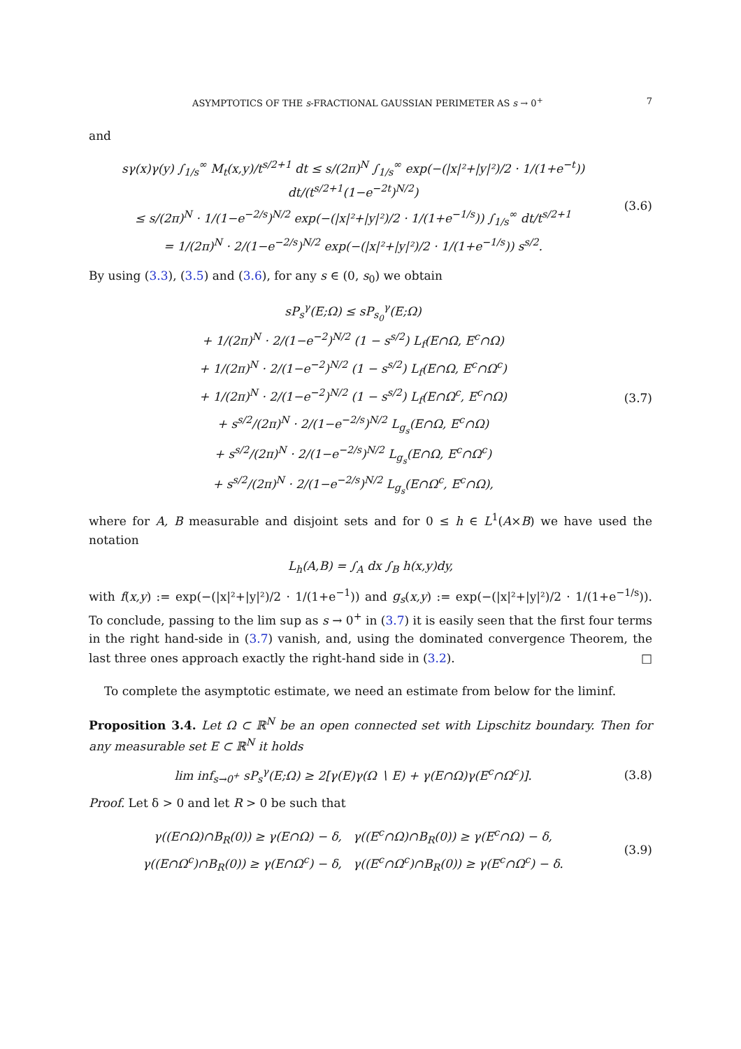ASYMPTOTICS OF THE s-FRACTIONAL GAUSSIAN PERIMETER AS s → 0<sup>+</sup> 7
and
sγ(x)γ(y) ∫<sub>1/s</sub><sup>∞</sup> M<sub>t</sub>(x,y)/t<sup>s/2+1</sup> dt ≤ s/(2π)<sup>N</sup> ∫<sub>1/s</sub><sup>∞</sup> exp(−(|x|²+|y|²)/2 · 1/(1+e<sup>−t</sup>)) dt/(t<sup>s/2+1</sup>(1−e<sup>−2t</sup>)<sup>N/2</sup>)
≤ s/(2π)<sup>N</sup> · 1/(1−e<sup>−2/s</sup>)<sup>N/2</sup> exp(−(|x|²+|y|²)/2 · 1/(1+e<sup>−1/s</sup>)) ∫<sub>1/s</sub><sup>∞</sup> dt/t<sup>s/2+1</sup>
= 1/(2π)<sup>N</sup> · 2/(1−e<sup>−2/s</sup>)<sup>N/2</sup> exp(−(|x|²+|y|²)/2 · 1/(1+e<sup>−1/s</sup>)) s<sup>s/2</sup>.
(3.6)
By using (3.3), (3.5) and (3.6), for any s ∈ (0, s<sub>0</sub>) we obtain
sP<sub>s</sub><sup>γ</sup>(E;Ω) ≤ sP<sub>s<sub>0</sub></sub><sup>γ</sup>(E;Ω)
+ 1/(2π)<sup>N</sup> · 2/(1−e<sup>−2</sup>)<sup>N/2</sup> (1 − s<sup>s/2</sup>) L<sub>f</sub>(E∩Ω, E<sup>c</sup>∩Ω)
+ 1/(2π)<sup>N</sup> · 2/(1−e<sup>−2</sup>)<sup>N/2</sup> (1 − s<sup>s/2</sup>) L<sub>f</sub>(E∩Ω, E<sup>c</sup>∩Ω<sup>c</sup>)
+ 1/(2π)<sup>N</sup> · 2/(1−e<sup>−2</sup>)<sup>N/2</sup> (1 − s<sup>s/2</sup>) L<sub>f</sub>(E∩Ω<sup>c</sup>, E<sup>c</sup>∩Ω)
+ s<sup>s/2</sup>/(2π)<sup>N</sup> · 2/(1−e<sup>−2/s</sup>)<sup>N/2</sup> L<sub>g<sub>s</sub></sub>(E∩Ω, E<sup>c</sup>∩Ω)
+ s<sup>s/2</sup>/(2π)<sup>N</sup> · 2/(1−e<sup>−2/s</sup>)<sup>N/2</sup> L<sub>g<sub>s</sub></sub>(E∩Ω, E<sup>c</sup>∩Ω<sup>c</sup>)
+ s<sup>s/2</sup>/(2π)<sup>N</sup> · 2/(1−e<sup>−2/s</sup>)<sup>N/2</sup> L<sub>g<sub>s</sub></sub>(E∩Ω<sup>c</sup>, E<sup>c</sup>∩Ω),
(3.7)
where for A, B measurable and disjoint sets and for 0 ≤ h ∈ L<sup>1</sup>(A×B) we have used the notation
L<sub>h</sub>(A,B) = ∫<sub>A</sub> dx ∫<sub>B</sub> h(x,y)dy,
with f(x,y) := exp(−(|x|²+|y|²)/2 · 1/(1+e<sup>−1</sup>)) and g<sub>s</sub>(x,y) := exp(−(|x|²+|y|²)/2 · 1/(1+e<sup>−1/s</sup>)). To conclude, passing to the lim sup as s → 0<sup>+</sup> in (3.7) it is easily seen that the first four terms in the right hand-side in (3.7) vanish, and, using the dominated convergence Theorem, the last three ones approach exactly the right-hand side in (3.2). □
To complete the asymptotic estimate, we need an estimate from below for the liminf.
Proposition 3.4. Let Ω ⊂ ℝ<sup>N</sup> be an open connected set with Lipschitz boundary. Then for any measurable set E ⊂ ℝ<sup>N</sup> it holds
lim inf<sub>s→0<sup>+</sup></sub> sP<sub>s</sub><sup>γ</sup>(E;Ω) ≥ 2[γ(E)γ(Ω ∖ E) + γ(E∩Ω)γ(E<sup>c</sup>∩Ω<sup>c</sup>)].
(3.8)
Proof. Let δ > 0 and let R > 0 be such that
γ((E∩Ω)∩B<sub>R</sub>(0)) ≥ γ(E∩Ω) − δ, γ((E<sup>c</sup>∩Ω)∩B<sub>R</sub>(0)) ≥ γ(E<sup>c</sup>∩Ω) − δ,
γ((E∩Ω<sup>c</sup>)∩B<sub>R</sub>(0)) ≥ γ(E∩Ω<sup>c</sup>) − δ, γ((E<sup>c</sup>∩Ω<sup>c</sup>)∩B<sub>R</sub>(0)) ≥ γ(E<sup>c</sup>∩Ω<sup>c</sup>) − δ.
(3.9)